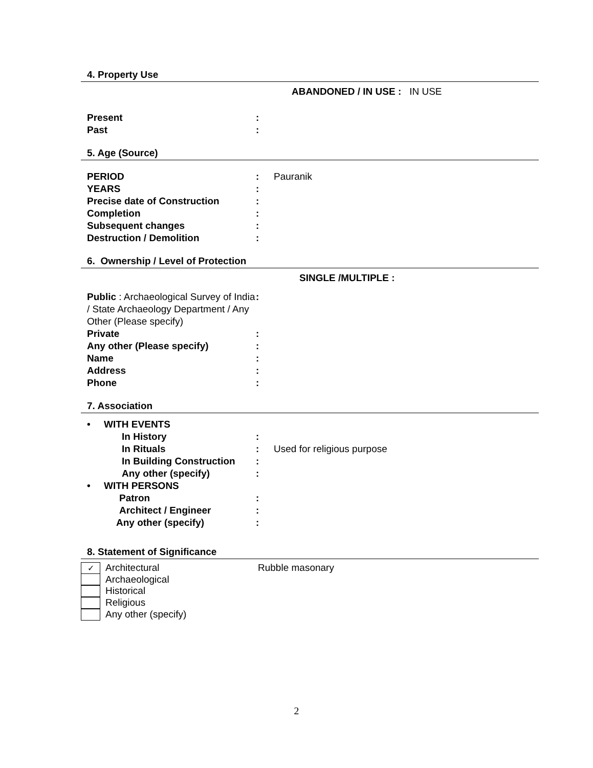4. Property Use
ABANDONED / IN USE : IN USE
Present :
Past :
5. Age (Source)
PERIOD : Pauranik
YEARS :
Precise date of Construction :
Completion :
Subsequent changes :
Destruction / Demolition :
6. Ownership / Level of Protection
SINGLE /MULTIPLE :
Public : Archaeological Survey of India / State Archaeology Department / Any Other (Please specify)
:
Private :
Any other (Please specify) :
Name :
Address :
Phone :
7. Association
• WITH EVENTS
In History :
In Rituals : Used for religious purpose
In Building Construction
:
Any other (specify) :
• WITH PERSONS
Patron :
Architect / Engineer :
Any other (specify) :
8. Statement of Significance
✓
Architectural Rubble masonary
Archaeological
Historical
Religious
Any other (specify)
2